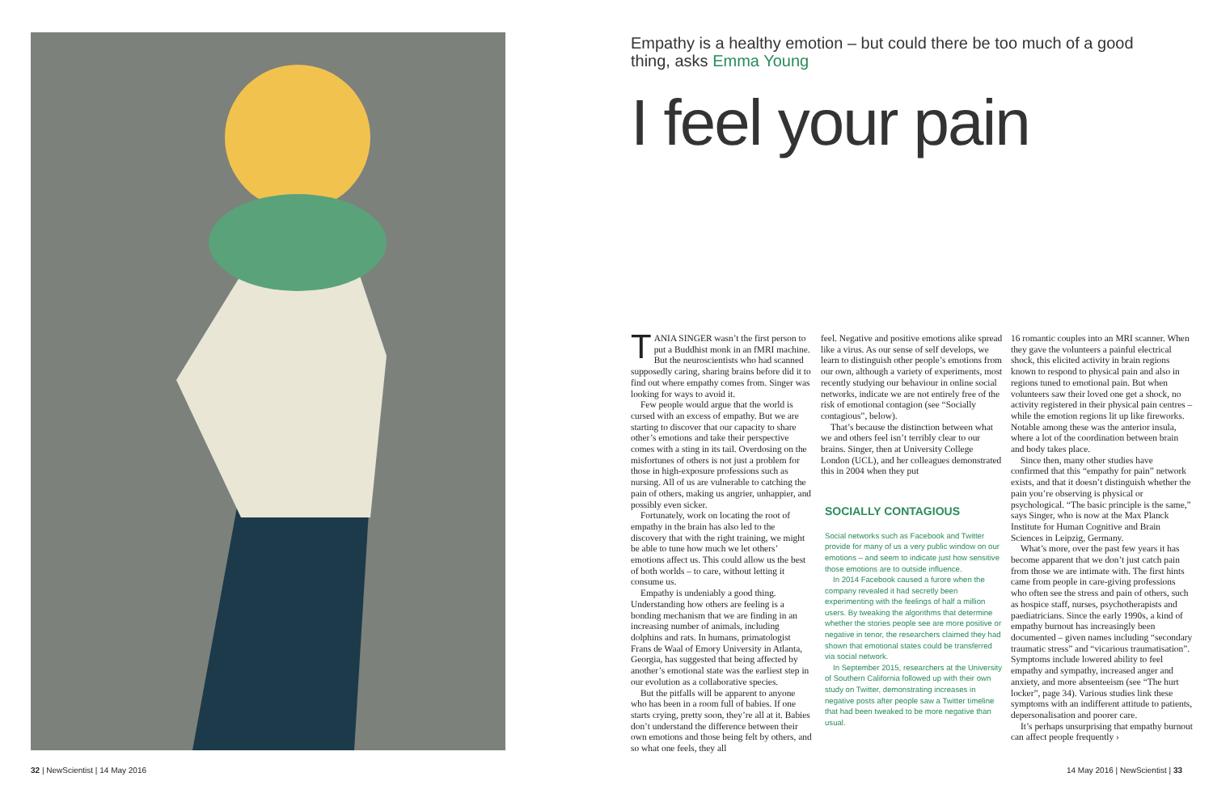Empathy is a healthy emotion – but could there be too much of a good thing, asks Emma Young
I feel your pain
TANIA SINGER wasn’t the first person to put a Buddhist monk in an fMRI machine. But the neuroscientists who had scanned supposedly caring, sharing brains before did it to find out where empathy comes from. Singer was looking for ways to avoid it.
Few people would argue that the world is cursed with an excess of empathy. But we are starting to discover that our capacity to share other’s emotions and take their perspective comes with a sting in its tail. Overdosing on the misfortunes of others is not just a problem for those in high-exposure professions such as nursing. All of us are vulnerable to catching the pain of others, making us angrier, unhappier, and possibly even sicker.
Fortunately, work on locating the root of empathy in the brain has also led to the discovery that with the right training, we might be able to tune how much we let others’ emotions affect us. This could allow us the best of both worlds – to care, without letting it consume us.
Empathy is undeniably a good thing. Understanding how others are feeling is a bonding mechanism that we are finding in an increasing number of animals, including dolphins and rats. In humans, primatologist Frans de Waal of Emory University in Atlanta, Georgia, has suggested that being affected by another’s emotional state was the earliest step in our evolution as a collaborative species.
But the pitfalls will be apparent to anyone who has been in a room full of babies. If one starts crying, pretty soon, they’re all at it. Babies don’t understand the difference between their own emotions and those being felt by others, and so what one feels, they all
feel. Negative and positive emotions alike spread like a virus. As our sense of self develops, we learn to distinguish other people’s emotions from our own, although a variety of experiments, most recently studying our behaviour in online social networks, indicate we are not entirely free of the risk of emotional contagion (see “Socially contagious”, below).
That’s because the distinction between what we and others feel isn’t terribly clear to our brains. Singer, then at University College London (UCL), and her colleagues demonstrated this in 2004 when they put
SOCIALLY CONTAGIOUS
Social networks such as Facebook and Twitter provide for many of us a very public window on our emotions – and seem to indicate just how sensitive those emotions are to outside influence.
In 2014 Facebook caused a furore when the company revealed it had secretly been experimenting with the feelings of half a million users. By tweaking the algorithms that determine whether the stories people see are more positive or negative in tenor, the researchers claimed they had shown that emotional states could be transferred via social network.
In September 2015, researchers at the University of Southern California followed up with their own study on Twitter, demonstrating increases in negative posts after people saw a Twitter timeline that had been tweaked to be more negative than usual.
16 romantic couples into an MRI scanner. When they gave the volunteers a painful electrical shock, this elicited activity in brain regions known to respond to physical pain and also in regions tuned to emotional pain. But when volunteers saw their loved one get a shock, no activity registered in their physical pain centres – while the emotion regions lit up like fireworks. Notable among these was the anterior insula, where a lot of the coordination between brain and body takes place.
Since then, many other studies have confirmed that this “empathy for pain” network exists, and that it doesn’t distinguish whether the pain you’re observing is physical or psychological. “The basic principle is the same,” says Singer, who is now at the Max Planck Institute for Human Cognitive and Brain Sciences in Leipzig, Germany.
What’s more, over the past few years it has become apparent that we don’t just catch pain from those we are intimate with. The first hints came from people in care-giving professions who often see the stress and pain of others, such as hospice staff, nurses, psychotherapists and paediatricians. Since the early 1990s, a kind of empathy burnout has increasingly been documented – given names including “secondary traumatic stress” and “vicarious traumatisation”. Symptoms include lowered ability to feel empathy and sympathy, increased anger and anxiety, and more absenteeism (see “The hurt locker”, page 34). Various studies link these symptoms with an indifferent attitude to patients, depersonalisation and poorer care.
It’s perhaps unsurprising that empathy burnout can affect people frequently ›
32 | NewScientist | 14 May 2016
14 May 2016 | NewScientist | 33